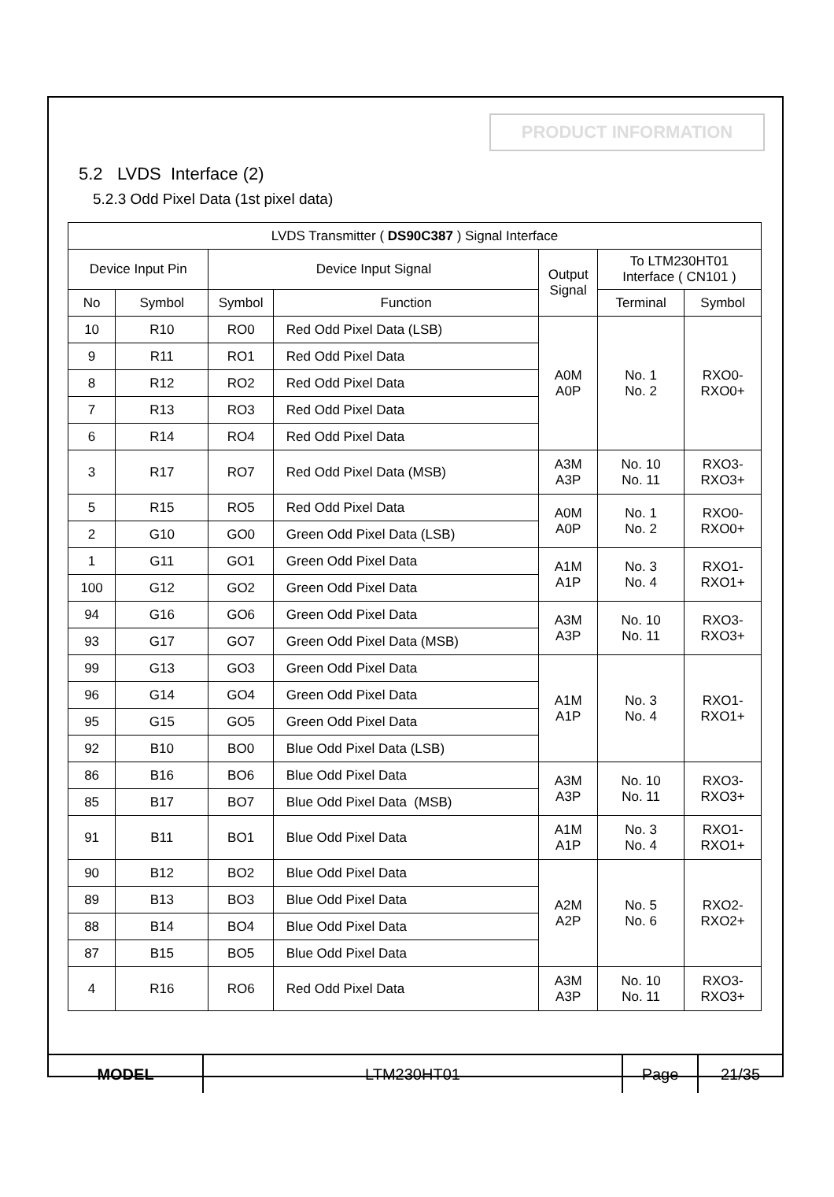PRODUCT INFORMATION
5.2 LVDS Interface (2)
5.2.3 Odd Pixel Data (1st pixel data)
| LVDS Transmitter ( DS90C387 ) Signal Interface | | | | | | |
| --- | --- | --- | --- | --- | --- | --- |
| Device Input Pin | | Device Input Signal | | Output Signal | To LTM230HT01 Interface ( CN101 ) | |
| No | Symbol | Symbol | Function | | Terminal | Symbol |
| 10 | R10 | RO0 | Red Odd Pixel Data (LSB) | A0M A0P | No. 1 No. 2 | RXO0- RXO0+ |
| 9 | R11 | RO1 | Red Odd Pixel Data | | | |
| 8 | R12 | RO2 | Red Odd Pixel Data | | | |
| 7 | R13 | RO3 | Red Odd Pixel Data | | | |
| 6 | R14 | RO4 | Red Odd Pixel Data | | | |
| 3 | R17 | RO7 | Red Odd Pixel Data (MSB) | A3M A3P | No. 10 No. 11 | RXO3- RXO3+ |
| 5 | R15 | RO5 | Red Odd Pixel Data | A0M A0P | No. 1 No. 2 | RXO0- RXO0+ |
| 2 | G10 | GO0 | Green Odd Pixel Data (LSB) | | | |
| 1 | G11 | GO1 | Green Odd Pixel Data | A1M A1P | No. 3 No. 4 | RXO1- RXO1+ |
| 100 | G12 | GO2 | Green Odd Pixel Data | | | |
| 94 | G16 | GO6 | Green Odd Pixel Data | A3M A3P | No. 10 No. 11 | RXO3- RXO3+ |
| 93 | G17 | GO7 | Green Odd Pixel Data (MSB) | | | |
| 99 | G13 | GO3 | Green Odd Pixel Data | A1M A1P | No. 3 No. 4 | RXO1- RXO1+ |
| 96 | G14 | GO4 | Green Odd Pixel Data | | | |
| 95 | G15 | GO5 | Green Odd Pixel Data | | | |
| 92 | B10 | BO0 | Blue Odd Pixel Data (LSB) | | | |
| 86 | B16 | BO6 | Blue Odd Pixel Data | A3M A3P | No. 10 No. 11 | RXO3- RXO3+ |
| 85 | B17 | BO7 | Blue Odd Pixel Data (MSB) | | | |
| 91 | B11 | BO1 | Blue Odd Pixel Data | A1M A1P | No. 3 No. 4 | RXO1- RXO1+ |
| 90 | B12 | BO2 | Blue Odd Pixel Data | A2M A2P | No. 5 No. 6 | RXO2- RXO2+ |
| 89 | B13 | BO3 | Blue Odd Pixel Data | | | |
| 88 | B14 | BO4 | Blue Odd Pixel Data | | | |
| 87 | B15 | BO5 | Blue Odd Pixel Data | | | |
| 4 | R16 | RO6 | Red Odd Pixel Data | A3M A3P | No. 10 No. 11 | RXO3- RXO3+ |
| MODEL | LTM230HT01 | Page | 21/35 |